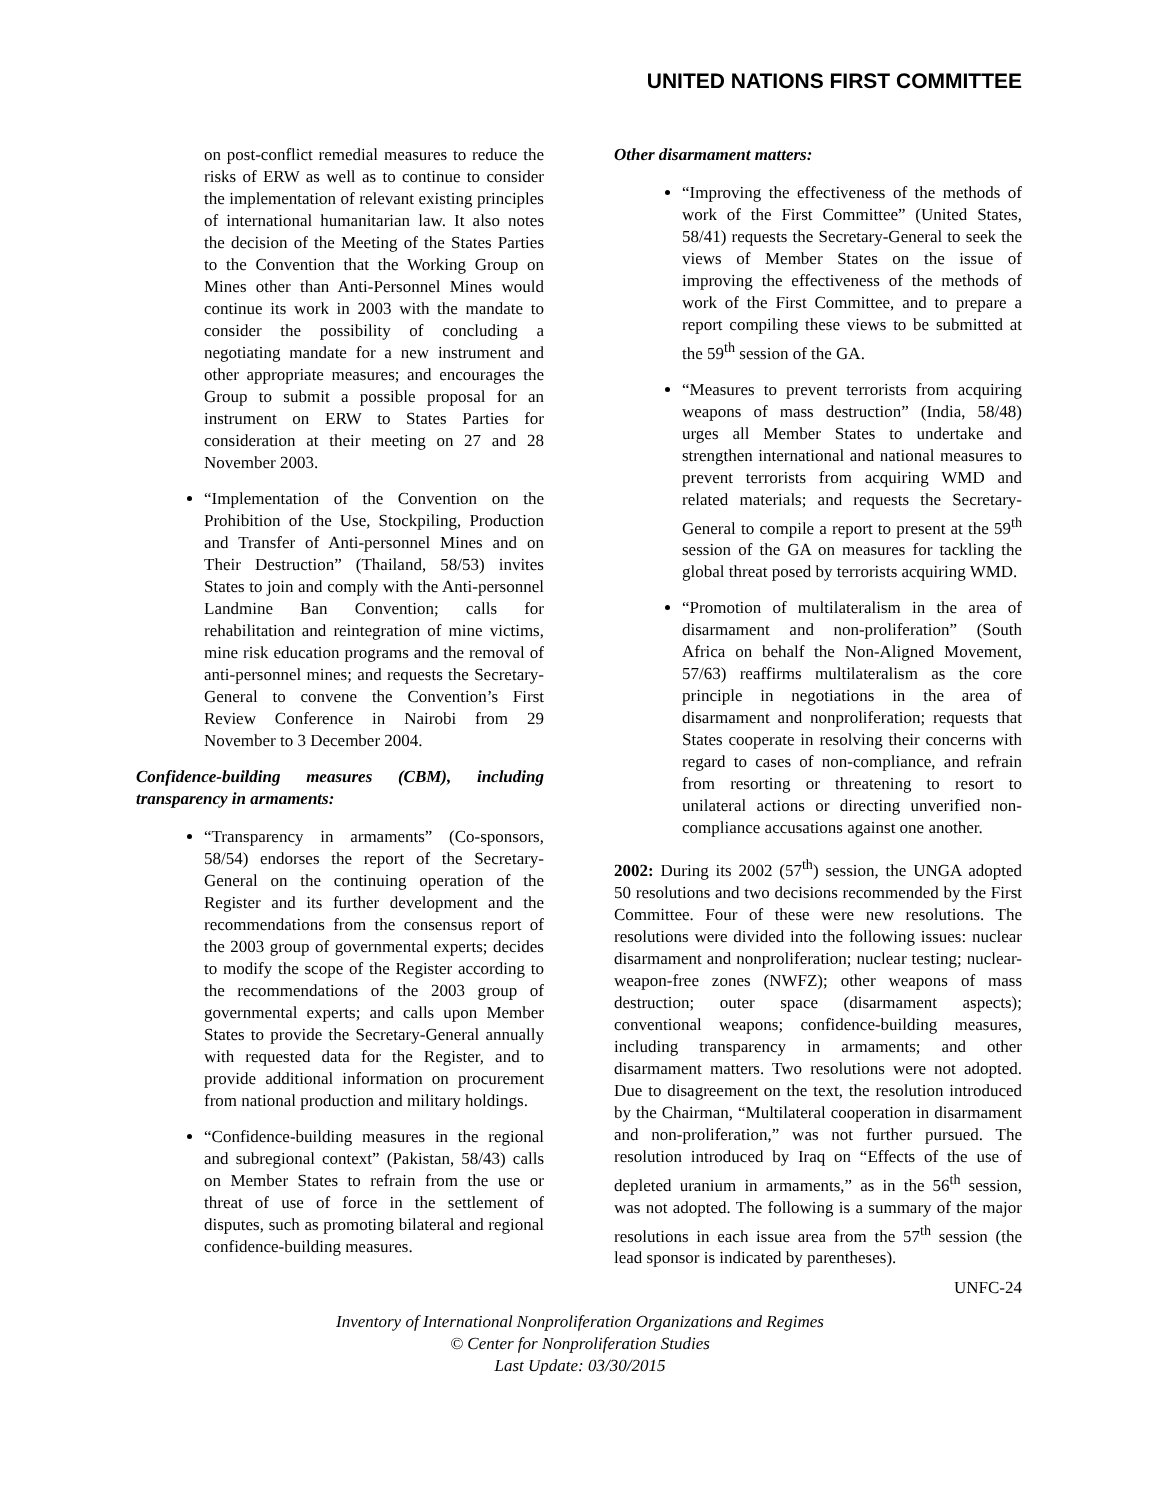UNITED NATIONS FIRST COMMITTEE
on post-conflict remedial measures to reduce the risks of ERW as well as to continue to consider the implementation of relevant existing principles of international humanitarian law. It also notes the decision of the Meeting of the States Parties to the Convention that the Working Group on Mines other than Anti-Personnel Mines would continue its work in 2003 with the mandate to consider the possibility of concluding a negotiating mandate for a new instrument and other appropriate measures; and encourages the Group to submit a possible proposal for an instrument on ERW to States Parties for consideration at their meeting on 27 and 28 November 2003.
“Implementation of the Convention on the Prohibition of the Use, Stockpiling, Production and Transfer of Anti-personnel Mines and on Their Destruction” (Thailand, 58/53) invites States to join and comply with the Anti-personnel Landmine Ban Convention; calls for rehabilitation and reintegration of mine victims, mine risk education programs and the removal of anti-personnel mines; and requests the Secretary-General to convene the Convention’s First Review Conference in Nairobi from 29 November to 3 December 2004.
Confidence-building measures (CBM), including transparency in armaments:
“Transparency in armaments” (Co-sponsors, 58/54) endorses the report of the Secretary-General on the continuing operation of the Register and its further development and the recommendations from the consensus report of the 2003 group of governmental experts; decides to modify the scope of the Register according to the recommendations of the 2003 group of governmental experts; and calls upon Member States to provide the Secretary-General annually with requested data for the Register, and to provide additional information on procurement from national production and military holdings.
“Confidence-building measures in the regional and subregional context” (Pakistan, 58/43) calls on Member States to refrain from the use or threat of use of force in the settlement of disputes, such as promoting bilateral and regional confidence-building measures.
Other disarmament matters:
“Improving the effectiveness of the methods of work of the First Committee” (United States, 58/41) requests the Secretary-General to seek the views of Member States on the issue of improving the effectiveness of the methods of work of the First Committee, and to prepare a report compiling these views to be submitted at the 59<sup>th</sup> session of the GA.
“Measures to prevent terrorists from acquiring weapons of mass destruction” (India, 58/48) urges all Member States to undertake and strengthen international and national measures to prevent terrorists from acquiring WMD and related materials; and requests the Secretary-General to compile a report to present at the 59<sup>th</sup> session of the GA on measures for tackling the global threat posed by terrorists acquiring WMD.
“Promotion of multilateralism in the area of disarmament and non-proliferation” (South Africa on behalf the Non-Aligned Movement, 57/63) reaffirms multilateralism as the core principle in negotiations in the area of disarmament and nonproliferation; requests that States cooperate in resolving their concerns with regard to cases of non-compliance, and refrain from resorting or threatening to resort to unilateral actions or directing unverified non-compliance accusations against one another.
2002: During its 2002 (57<sup>th</sup>) session, the UNGA adopted 50 resolutions and two decisions recommended by the First Committee. Four of these were new resolutions. The resolutions were divided into the following issues: nuclear disarmament and nonproliferation; nuclear testing; nuclear-weapon-free zones (NWFZ); other weapons of mass destruction; outer space (disarmament aspects); conventional weapons; confidence-building measures, including transparency in armaments; and other disarmament matters. Two resolutions were not adopted. Due to disagreement on the text, the resolution introduced by the Chairman, “Multilateral cooperation in disarmament and non-proliferation,” was not further pursued. The resolution introduced by Iraq on “Effects of the use of depleted uranium in armaments,” as in the 56<sup>th</sup> session, was not adopted. The following is a summary of the major resolutions in each issue area from the 57<sup>th</sup> session (the lead sponsor is indicated by parentheses).
UNFC-24
Inventory of International Nonproliferation Organizations and Regimes
© Center for Nonproliferation Studies
Last Update: 03/30/2015